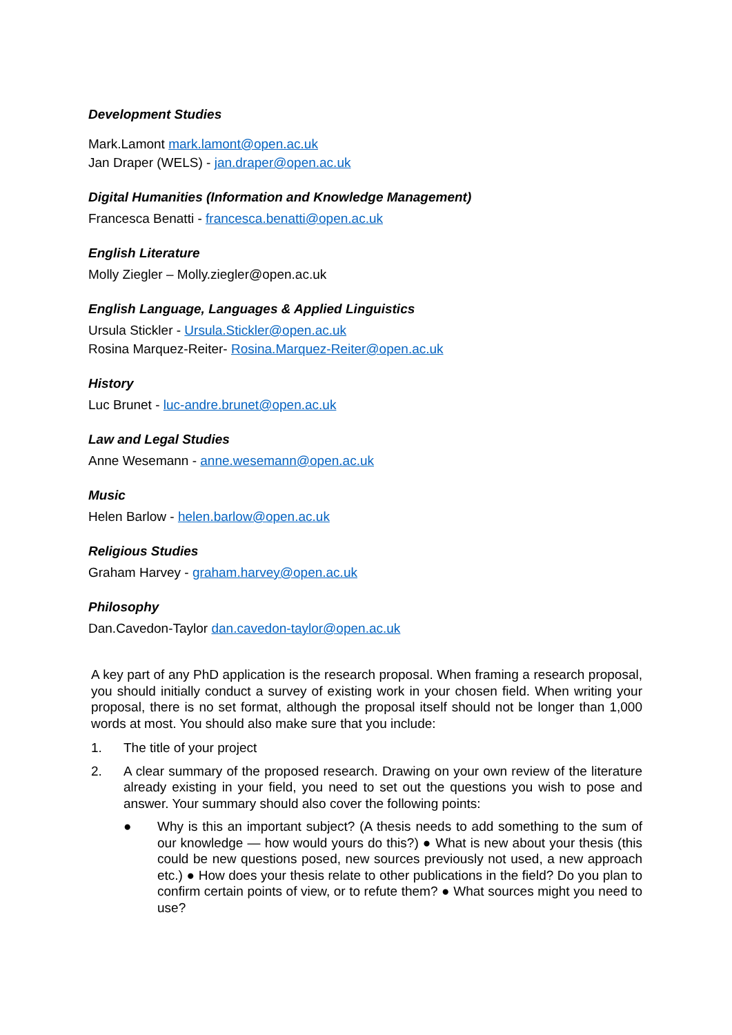Development Studies
Mark.Lamont mark.lamont@open.ac.uk
Jan Draper (WELS) - jan.draper@open.ac.uk
Digital Humanities (Information and Knowledge Management)
Francesca Benatti - francesca.benatti@open.ac.uk
English Literature
Molly Ziegler – Molly.ziegler@open.ac.uk
English Language, Languages & Applied Linguistics
Ursula Stickler - Ursula.Stickler@open.ac.uk
Rosina Marquez-Reiter- Rosina.Marquez-Reiter@open.ac.uk
History
Luc Brunet - luc-andre.brunet@open.ac.uk
Law and Legal Studies
Anne Wesemann - anne.wesemann@open.ac.uk
Music
Helen Barlow - helen.barlow@open.ac.uk
Religious Studies
Graham Harvey - graham.harvey@open.ac.uk
Philosophy
Dan.Cavedon-Taylor dan.cavedon-taylor@open.ac.uk
A key part of any PhD application is the research proposal. When framing a research proposal, you should initially conduct a survey of existing work in your chosen field. When writing your proposal, there is no set format, although the proposal itself should not be longer than 1,000 words at most. You should also make sure that you include:
1. The title of your project
2. A clear summary of the proposed research. Drawing on your own review of the literature already existing in your field, you need to set out the questions you wish to pose and answer. Your summary should also cover the following points:
● Why is this an important subject? (A thesis needs to add something to the sum of our knowledge — how would yours do this?) ● What is new about your thesis (this could be new questions posed, new sources previously not used, a new approach etc.) ● How does your thesis relate to other publications in the field? Do you plan to confirm certain points of view, or to refute them? ● What sources might you need to use?